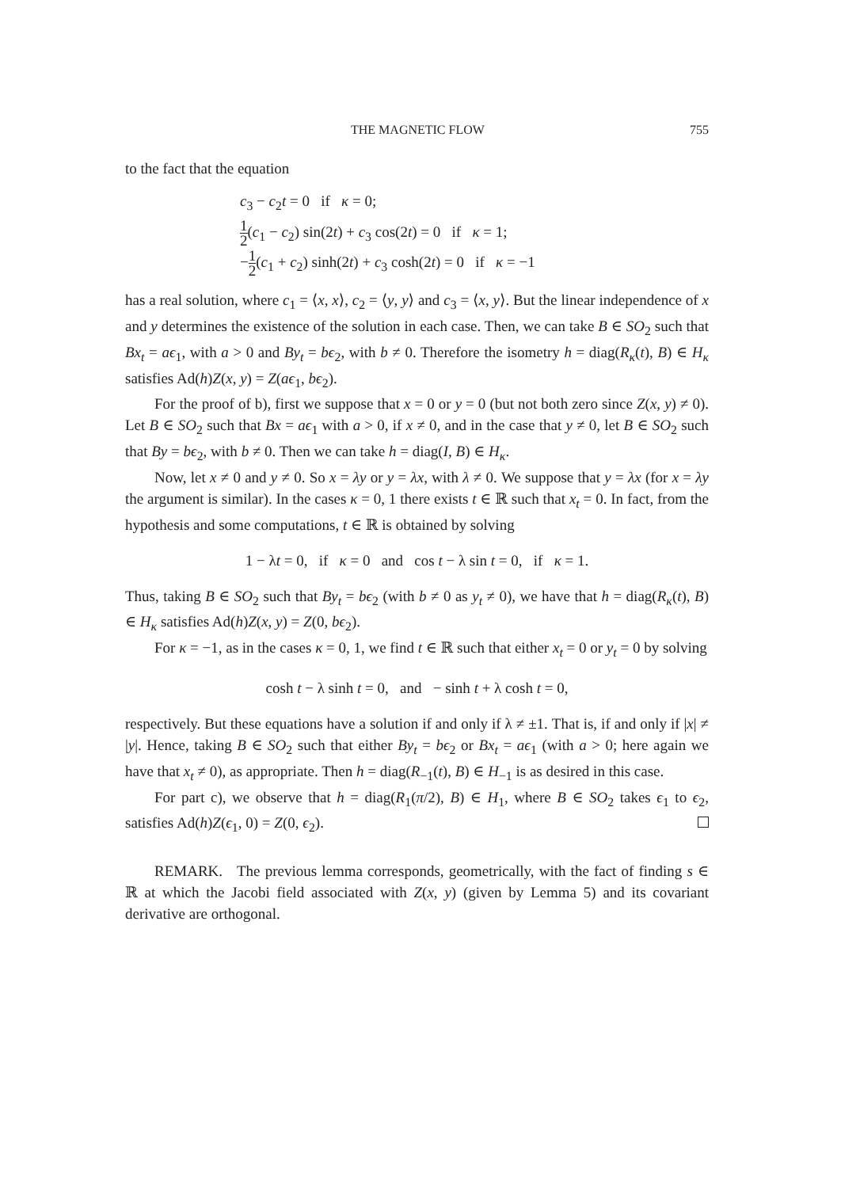THE MAGNETIC FLOW 755
to the fact that the equation
c<sub>3</sub> − c<sub>2</sub>t = 0 if κ = 0;
1 2(c<sub>1</sub> − c<sub>2</sub>) sin(2t) + c<sub>3</sub> cos(2t) = 0 if κ = 1;
−1 2(c<sub>1</sub> + c<sub>2</sub>) sinh(2t) + c<sub>3</sub> cosh(2t) = 0 if κ = −1
has a real solution, where c<sub>1</sub> = ⟨x, x⟩, c<sub>2</sub> = ⟨y, y⟩ and c<sub>3</sub> = ⟨x, y⟩. But the linear independence of x and y determines the existence of the solution in each case. Then, we can take B ∈ SO<sub>2</sub> such that Bx<sub>t</sub> = aϵ<sub>1</sub>, with a > 0 and By<sub>t</sub> = bϵ<sub>2</sub>, with b ≠ 0. Therefore the isometry h = diag(R<sub>κ</sub>(t), B) ∈ H<sub>κ</sub> satisfies Ad(h)Z(x, y) = Z(aϵ<sub>1</sub>, bϵ<sub>2</sub>).
For the proof of b), first we suppose that x = 0 or y = 0 (but not both zero since Z(x, y) ≠ 0). Let B ∈ SO<sub>2</sub> such that Bx = aϵ<sub>1</sub> with a > 0, if x ≠ 0, and in the case that y ≠ 0, let B ∈ SO<sub>2</sub> such that By = bϵ<sub>2</sub>, with b ≠ 0. Then we can take h = diag(I, B) ∈ H<sub>κ</sub>.
Now, let x ≠ 0 and y ≠ 0. So x = λy or y = λx, with λ ≠ 0. We suppose that y = λx (for x = λy the argument is similar). In the cases κ = 0, 1 there exists t ∈ ℝ such that x<sub>t</sub> = 0. In fact, from the hypothesis and some computations, t ∈ ℝ is obtained by solving
1 − λt = 0, if κ = 0 and cos t − λ sin t = 0, if κ = 1.
Thus, taking B ∈ SO<sub>2</sub> such that By<sub>t</sub> = bϵ<sub>2</sub> (with b ≠ 0 as y<sub>t</sub> ≠ 0), we have that h = diag(R<sub>κ</sub>(t), B) ∈ H<sub>κ</sub> satisfies Ad(h)Z(x, y) = Z(0, bϵ<sub>2</sub>).
For κ = −1, as in the cases κ = 0, 1, we find t ∈ ℝ such that either x<sub>t</sub> = 0 or y<sub>t</sub> = 0 by solving
cosh t − λ sinh t = 0, and − sinh t + λ cosh t = 0,
respectively. But these equations have a solution if and only if λ ≠ ±1. That is, if and only if |x| ≠ |y|. Hence, taking B ∈ SO<sub>2</sub> such that either By<sub>t</sub> = bϵ<sub>2</sub> or Bx<sub>t</sub> = aϵ<sub>1</sub> (with a > 0; here again we have that x<sub>t</sub> ≠ 0), as appropriate. Then h = diag(R<sub>−1</sub>(t), B) ∈ H<sub>−1</sub> is as desired in this case.
For part c), we observe that h = diag(R<sub>1</sub>(π/2), B) ∈ H<sub>1</sub>, where B ∈ SO<sub>2</sub> takes ϵ<sub>1</sub> to ϵ<sub>2</sub>, satisfies Ad(h)Z(ϵ<sub>1</sub>, 0) = Z(0, ϵ<sub>2</sub>).
REMARK. The previous lemma corresponds, geometrically, with the fact of finding s ∈ ℝ at which the Jacobi field associated with Z(x, y) (given by Lemma 5) and its covariant derivative are orthogonal.